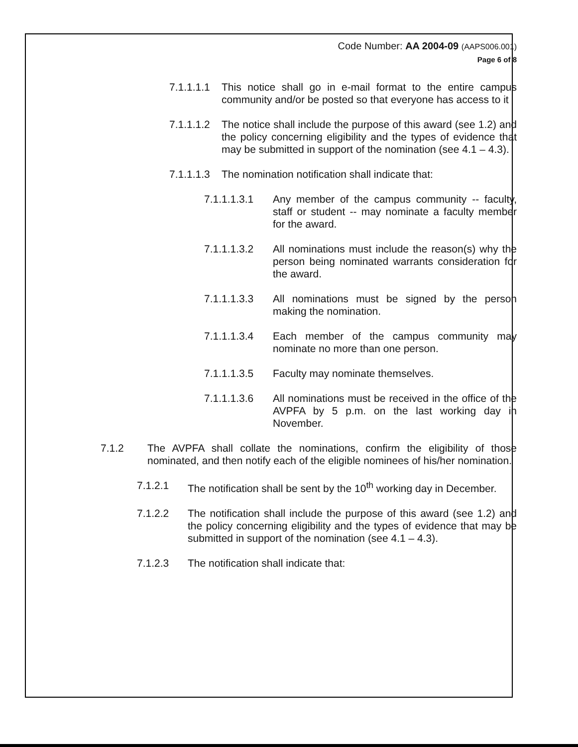Code Number: AA 2004-09 (AAPS006.001)
Page 6 of 8
7.1.1.1.1 This notice shall go in e-mail format to the entire campus community and/or be posted so that everyone has access to it
7.1.1.1.2 The notice shall include the purpose of this award (see 1.2) and the policy concerning eligibility and the types of evidence that may be submitted in support of the nomination (see 4.1 – 4.3).
7.1.1.1.3 The nomination notification shall indicate that:
7.1.1.1.3.1 Any member of the campus community -- faculty, staff or student -- may nominate a faculty member for the award.
7.1.1.1.3.2 All nominations must include the reason(s) why the person being nominated warrants consideration for the award.
7.1.1.1.3.3 All nominations must be signed by the person making the nomination.
7.1.1.1.3.4 Each member of the campus community may nominate no more than one person.
7.1.1.1.3.5 Faculty may nominate themselves.
7.1.1.1.3.6 All nominations must be received in the office of the AVPFA by 5 p.m. on the last working day in November.
7.1.2 The AVPFA shall collate the nominations, confirm the eligibility of those nominated, and then notify each of the eligible nominees of his/her nomination.
7.1.2.1 The notification shall be sent by the 10<sup>th</sup> working day in December.
7.1.2.2 The notification shall include the purpose of this award (see 1.2) and the policy concerning eligibility and the types of evidence that may be submitted in support of the nomination (see 4.1 – 4.3).
7.1.2.3 The notification shall indicate that: